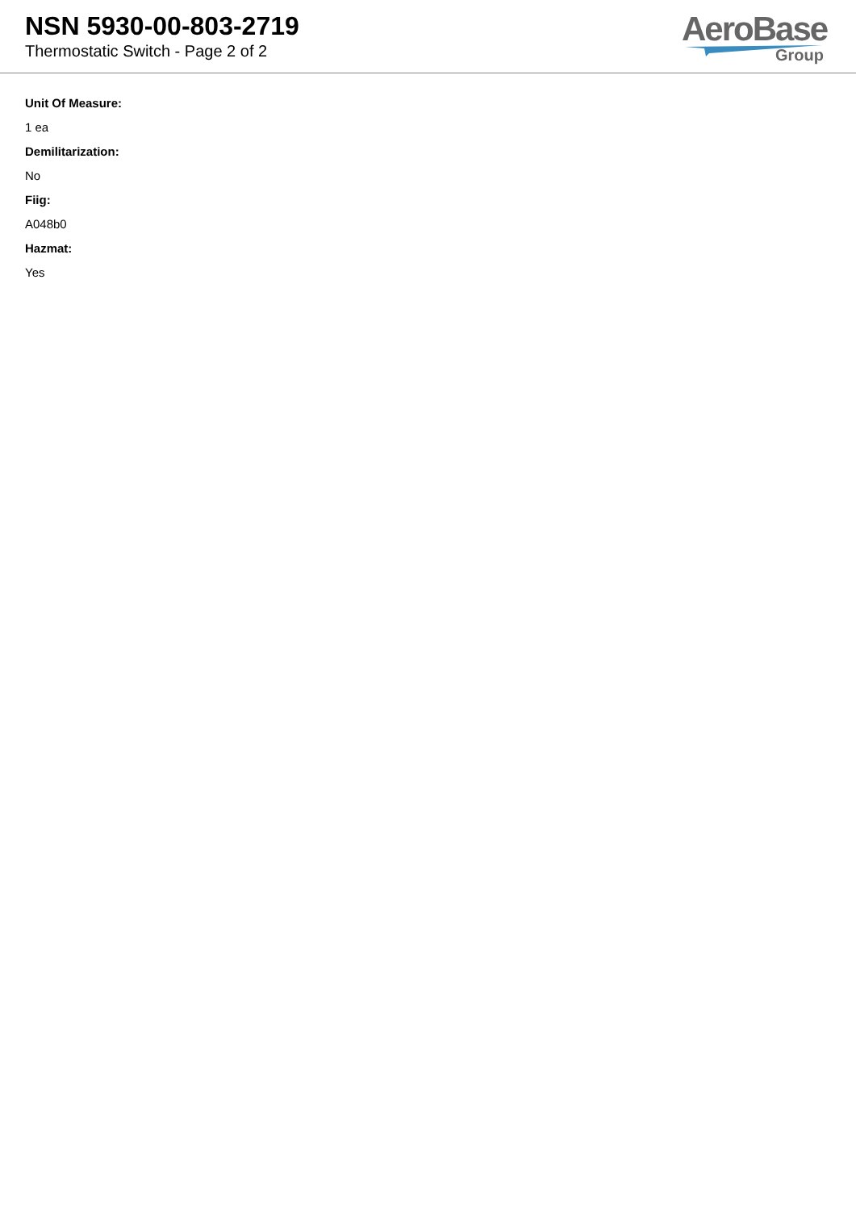NSN 5930-00-803-2719
Thermostatic Switch - Page 2 of 2
AeroBase
Group
Unit Of Measure:
1 ea
Demilitarization:
No
Fiig:
A048b0
Hazmat:
Yes